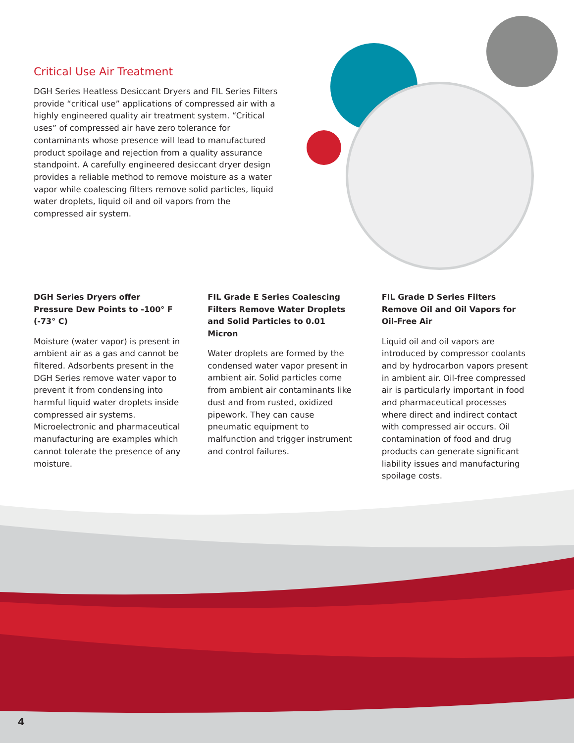Critical Use Air Treatment
DGH Series Heatless Desiccant Dryers and FIL Series Filters provide “critical use” applications of compressed air with a highly engineered quality air treatment system. “Critical uses” of compressed air have zero tolerance for contaminants whose presence will lead to manufactured product spoilage and rejection from a quality assurance standpoint. A carefully engineered desiccant dryer design provides a reliable method to remove moisture as a water vapor while coalescing filters remove solid particles, liquid water droplets, liquid oil and oil vapors from the compressed air system.
DGH Series Dryers offer Pressure Dew Points to -100° F (-73° C)
Moisture (water vapor) is present in ambient air as a gas and cannot be filtered. Adsorbents present in the DGH Series remove water vapor to prevent it from condensing into harmful liquid water droplets inside compressed air systems. Microelectronic and pharmaceutical manufacturing are examples which cannot tolerate the presence of any moisture.
FIL Grade E Series Coalescing Filters Remove Water Droplets and Solid Particles to 0.01 Micron
Water droplets are formed by the condensed water vapor present in ambient air. Solid particles come from ambient air contaminants like dust and from rusted, oxidized pipework. They can cause pneumatic equipment to malfunction and trigger instrument and control failures.
FIL Grade D Series Filters Remove Oil and Oil Vapors for Oil-Free Air
Liquid oil and oil vapors are introduced by compressor coolants and by hydrocarbon vapors present in ambient air. Oil-free compressed air is particularly important in food and pharmaceutical processes where direct and indirect contact with compressed air occurs. Oil contamination of food and drug products can generate significant liability issues and manufacturing spoilage costs.
4